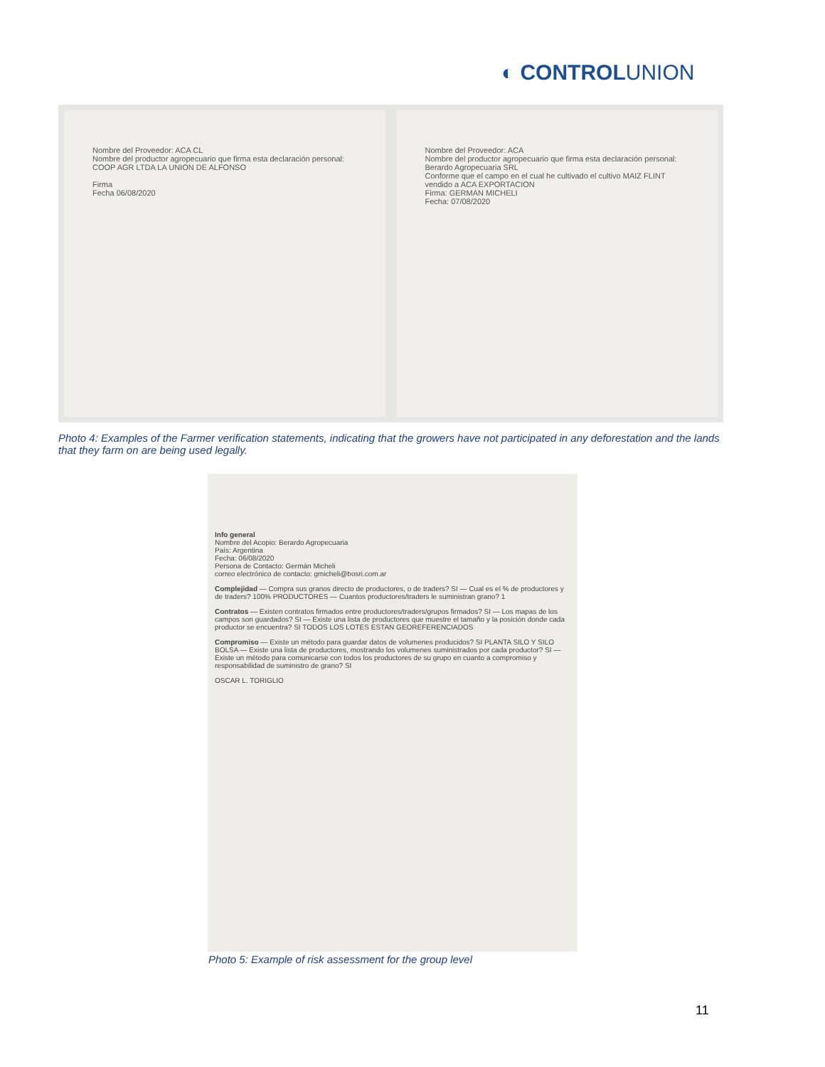◐ CONTROLUNION
Nombre del Proveedor: ACA CL
Nombre del productor agropecuario que firma esta declaración personal: COOP AGR LTDA LA UNION DE ALFONSO
Firma
Fecha 06/08/2020
Nombre del Proveedor: ACA
Nombre del productor agropecuario que firma esta declaración personal: Berardo Agropecuaria SRL
Conforme que el campo en el cual he cultivado el cultivo MAIZ FLINT vendido a ACA EXPORTACION
Firma: GERMAN MICHELI
Fecha: 07/08/2020
Photo 4: Examples of the Farmer verification statements, indicating that the growers have not participated in any deforestation and the lands that they farm on are being used legally.
Info general
Nombre del Acopio: Berardo Agropecuaria
País: Argentina
Fecha: 06/08/2020
Persona de Contacto: Germán Micheli
correo electrónico de contacto: gmicheli@bosri.com.ar
Complejidad — Compra sus granos directo de productores, o de traders? SI — Cual es el % de productores y de traders? 100% PRODUCTORES — Cuantos productores/traders le suministran grano? 1
Contratos — Existen contratos firmados entre productores/traders/grupos firmados? SI — Los mapas de los campos son guardados? SI — Existe una lista de productores que muestre el tamaño y la posición donde cada productor se encuentra? SI TODOS LOS LOTES ESTAN GEOREFERENCIADOS
Compromiso — Existe un método para guardar datos de volumenes producidos? SI PLANTA SILO Y SILO BOLSA — Existe una lista de productores, mostrando los volumenes suministrados por cada productor? SI — Existe un método para comunicarse con todos los productores de su grupo en cuanto a compromiso y responsabilidad de suministro de grano? SI
OSCAR L. TORIGLIO
Photo 5: Example of risk assessment for the group level
11